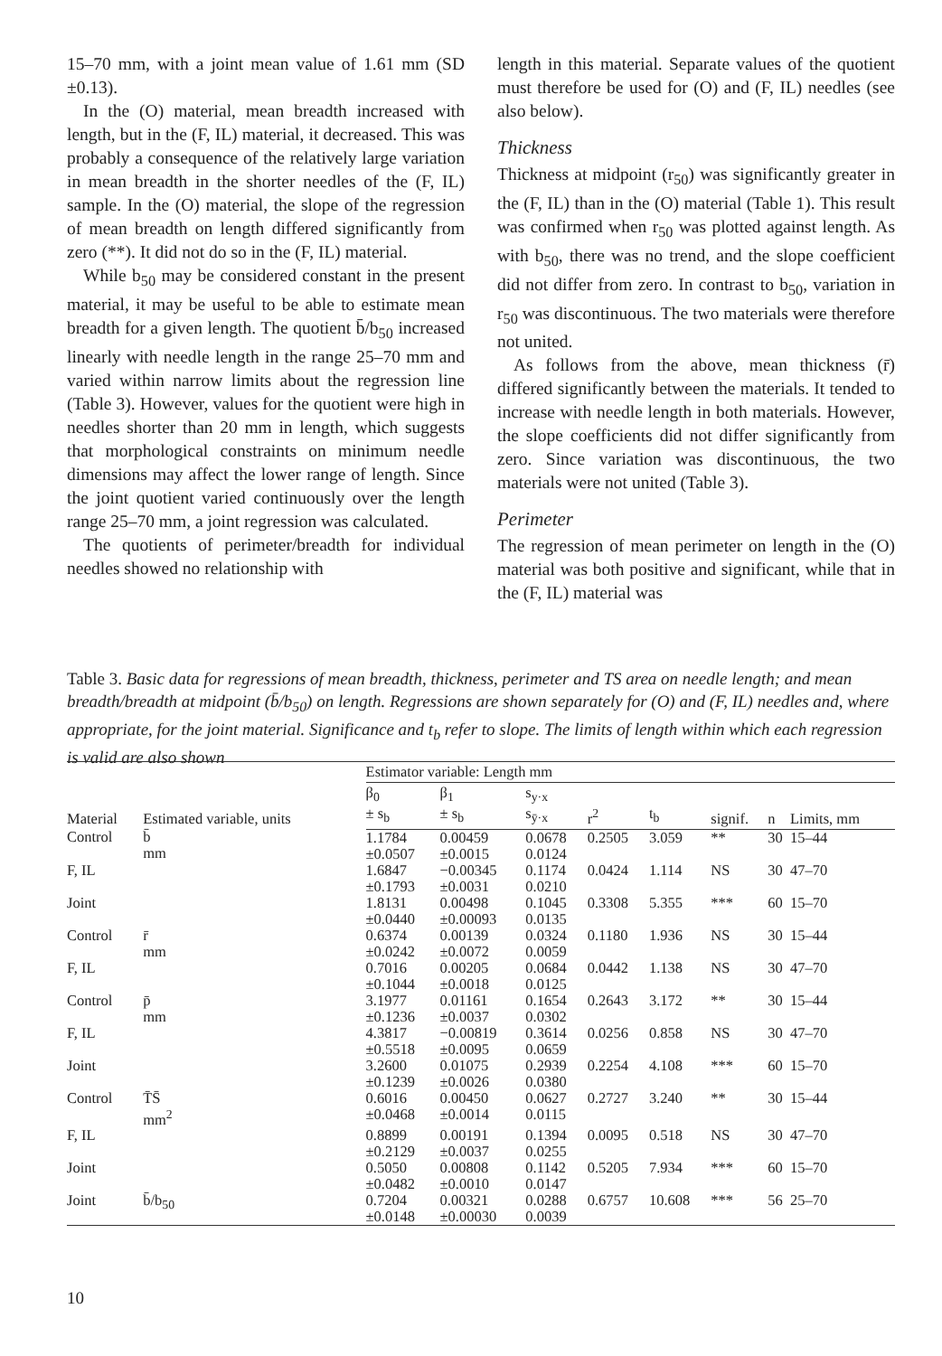15–70 mm, with a joint mean value of 1.61 mm (SD ±0.13).
In the (O) material, mean breadth increased with length, but in the (F, IL) material, it decreased. This was probably a consequence of the relatively large variation in mean breadth in the shorter needles of the (F, IL) sample. In the (O) material, the slope of the regression of mean breadth on length differed significantly from zero (**). It did not do so in the (F, IL) material.
While b<sub>50</sub> may be considered constant in the present material, it may be useful to be able to estimate mean breadth for a given length. The quotient b̄/b<sub>50</sub> increased linearly with needle length in the range 25–70 mm and varied within narrow limits about the regression line (Table 3). However, values for the quotient were high in needles shorter than 20 mm in length, which suggests that morphological constraints on minimum needle dimensions may affect the lower range of length. Since the joint quotient varied continuously over the length range 25–70 mm, a joint regression was calculated.
The quotients of perimeter/breadth for individual needles showed no relationship with
length in this material. Separate values of the quotient must therefore be used for (O) and (F, IL) needles (see also below).
Thickness
Thickness at midpoint (r<sub>50</sub>) was significantly greater in the (F, IL) than in the (O) material (Table 1). This result was confirmed when r<sub>50</sub> was plotted against length. As with b<sub>50</sub>, there was no trend, and the slope coefficient did not differ from zero. In contrast to b<sub>50</sub>, variation in r<sub>50</sub> was discontinuous. The two materials were therefore not united.
As follows from the above, mean thickness (r̄) differed significantly between the materials. It tended to increase with needle length in both materials. However, the slope coefficients did not differ significantly from zero. Since variation was discontinuous, the two materials were not united (Table 3).
Perimeter
The regression of mean perimeter on length in the (O) material was both positive and significant, while that in the (F, IL) material was
Table 3. Basic data for regressions of mean breadth, thickness, perimeter and TS area on needle length; and mean breadth/breadth at midpoint (b̄/b<sub>50</sub>) on length. Regressions are shown separately for (O) and (F, IL) needles and, where appropriate, for the joint material. Significance and t<sub>b</sub> refer to slope. The limits of length within which each regression is valid are also shown
| Material | Estimated variable, units | Estimator variable: Length mm | | | | | | | |
| --- | --- | --- | --- | --- | --- | --- | --- | --- | --- |
| | | β<sub>0</sub> ± s<sub>b</sub> | β<sub>1</sub> ± s<sub>b</sub> | s<sub>y·x</sub> s<sub>ȳ·x</sub> | r<sup>2</sup> | t<sub>b</sub> | signif. | n | Limits, mm |
| Control | b̄ mm | 1.1784 ±0.0507 | 0.00459 ±0.0015 | 0.0678 0.0124 | 0.2505 | 3.059 | ** | 30 | 15–44 |
| F, IL | | 1.6847 ±0.1793 | −0.00345 ±0.0031 | 0.1174 0.0210 | 0.0424 | 1.114 | NS | 30 | 47–70 |
| Joint | | 1.8131 ±0.0440 | 0.00498 ±0.00093 | 0.1045 0.0135 | 0.3308 | 5.355 | *** | 60 | 15–70 |
| Control | r̄ mm | 0.6374 ±0.0242 | 0.00139 ±0.0072 | 0.0324 0.0059 | 0.1180 | 1.936 | NS | 30 | 15–44 |
| F, IL | | 0.7016 ±0.1044 | 0.00205 ±0.0018 | 0.0684 0.0125 | 0.0442 | 1.138 | NS | 30 | 47–70 |
| Control | p̄ mm | 3.1977 ±0.1236 | 0.01161 ±0.0037 | 0.1654 0.0302 | 0.2643 | 3.172 | ** | 30 | 15–44 |
| F, IL | | 4.3817 ±0.5518 | −0.00819 ±0.0095 | 0.3614 0.0659 | 0.0256 | 0.858 | NS | 30 | 47–70 |
| Joint | | 3.2600 ±0.1239 | 0.01075 ±0.0026 | 0.2939 0.0380 | 0.2254 | 4.108 | *** | 60 | 15–70 |
| Control | T̄S̄ mm<sup>2</sup> | 0.6016 ±0.0468 | 0.00450 ±0.0014 | 0.0627 0.0115 | 0.2727 | 3.240 | ** | 30 | 15–44 |
| F, IL | | 0.8899 ±0.2129 | 0.00191 ±0.0037 | 0.1394 0.0255 | 0.0095 | 0.518 | NS | 30 | 47–70 |
| Joint | | 0.5050 ±0.0482 | 0.00808 ±0.0010 | 0.1142 0.0147 | 0.5205 | 7.934 | *** | 60 | 15–70 |
| Joint | b̄/b<sub>50</sub> | 0.7204 ±0.0148 | 0.00321 ±0.00030 | 0.0288 0.0039 | 0.6757 | 10.608 | *** | 56 | 25–70 |
10